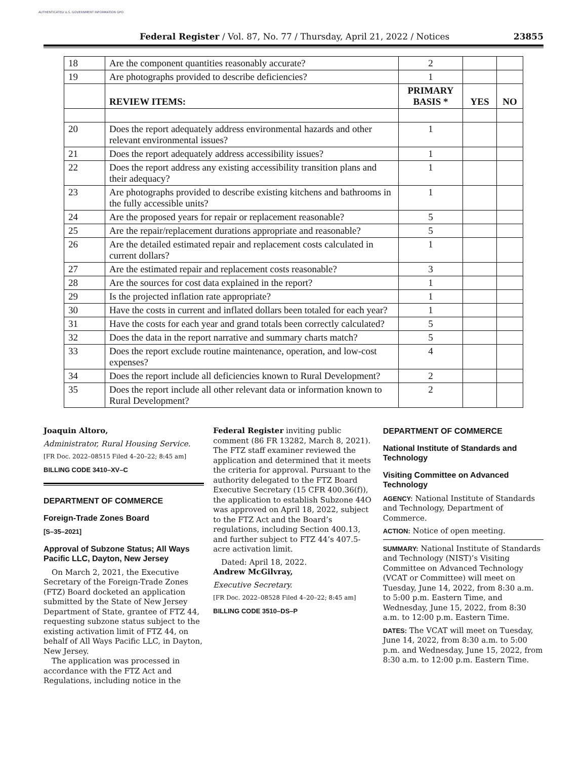AUTHENTICATED U.S. GOVERNMENT INFORMATION GPO
Federal Register / Vol. 87, No. 77 / Thursday, April 21, 2022 / Notices 23855
| 18 | Are the component quantities reasonably accurate? | 2 | | |
| 19 | Are photographs provided to describe deficiencies? | 1 | | |
| | REVIEW ITEMS: | PRIMARY BASIS * | YES | NO |
| 20 | Does the report adequately address environmental hazards and other relevant environmental issues? | 1 | | |
| 21 | Does the report adequately address accessibility issues? | 1 | | |
| 22 | Does the report address any existing accessibility transition plans and their adequacy? | 1 | | |
| 23 | Are photographs provided to describe existing kitchens and bathrooms in the fully accessible units? | 1 | | |
| 24 | Are the proposed years for repair or replacement reasonable? | 5 | | |
| 25 | Are the repair/replacement durations appropriate and reasonable? | 5 | | |
| 26 | Are the detailed estimated repair and replacement costs calculated in current dollars? | 1 | | |
| 27 | Are the estimated repair and replacement costs reasonable? | 3 | | |
| 28 | Are the sources for cost data explained in the report? | 1 | | |
| 29 | Is the projected inflation rate appropriate? | 1 | | |
| 30 | Have the costs in current and inflated dollars been totaled for each year? | 1 | | |
| 31 | Have the costs for each year and grand totals been correctly calculated? | 5 | | |
| 32 | Does the data in the report narrative and summary charts match? | 5 | | |
| 33 | Does the report exclude routine maintenance, operation, and low-cost expenses? | 4 | | |
| 34 | Does the report include all deficiencies known to Rural Development? | 2 | | |
| 35 | Does the report include all other relevant data or information known to Rural Development? | 2 | | |
Joaquin Altoro,
Administrator, Rural Housing Service.
[FR Doc. 2022–08515 Filed 4–20–22; 8:45 am]
BILLING CODE 3410–XV–C
DEPARTMENT OF COMMERCE
Foreign-Trade Zones Board
[S–35–2021]
Approval of Subzone Status; All Ways Pacific LLC, Dayton, New Jersey
On March 2, 2021, the Executive Secretary of the Foreign-Trade Zones (FTZ) Board docketed an application submitted by the State of New Jersey Department of State, grantee of FTZ 44, requesting subzone status subject to the existing activation limit of FTZ 44, on behalf of All Ways Pacific LLC, in Dayton, New Jersey.
The application was processed in accordance with the FTZ Act and Regulations, including notice in the
Federal Register inviting public comment (86 FR 13282, March 8, 2021). The FTZ staff examiner reviewed the application and determined that it meets the criteria for approval. Pursuant to the authority delegated to the FTZ Board Executive Secretary (15 CFR 400.36(f)), the application to establish Subzone 44O was approved on April 18, 2022, subject to the FTZ Act and the Board’s regulations, including Section 400.13, and further subject to FTZ 44’s 407.5-acre activation limit.
Dated: April 18, 2022.
Andrew McGilvray,
Executive Secretary.
[FR Doc. 2022–08528 Filed 4–20–22; 8:45 am]
BILLING CODE 3510–DS–P
DEPARTMENT OF COMMERCE
National Institute of Standards and Technology
Visiting Committee on Advanced Technology
AGENCY: National Institute of Standards and Technology, Department of Commerce.
ACTION: Notice of open meeting.
SUMMARY: National Institute of Standards and Technology (NIST)’s Visiting Committee on Advanced Technology (VCAT or Committee) will meet on Tuesday, June 14, 2022, from 8:30 a.m. to 5:00 p.m. Eastern Time, and Wednesday, June 15, 2022, from 8:30 a.m. to 12:00 p.m. Eastern Time.
DATES: The VCAT will meet on Tuesday, June 14, 2022, from 8:30 a.m. to 5:00 p.m. and Wednesday, June 15, 2022, from 8:30 a.m. to 12:00 p.m. Eastern Time.